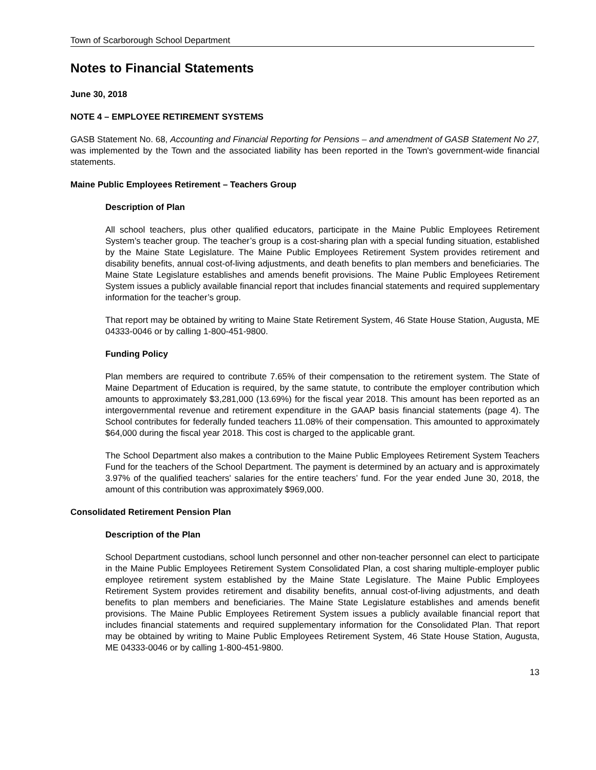Town of Scarborough School Department
Notes to Financial Statements
June 30, 2018
NOTE 4 – EMPLOYEE RETIREMENT SYSTEMS
GASB Statement No. 68, Accounting and Financial Reporting for Pensions – and amendment of GASB Statement No 27, was implemented by the Town and the associated liability has been reported in the Town's government-wide financial statements.
Maine Public Employees Retirement – Teachers Group
Description of Plan
All school teachers, plus other qualified educators, participate in the Maine Public Employees Retirement System’s teacher group. The teacher’s group is a cost-sharing plan with a special funding situation, established by the Maine State Legislature. The Maine Public Employees Retirement System provides retirement and disability benefits, annual cost-of-living adjustments, and death benefits to plan members and beneficiaries. The Maine State Legislature establishes and amends benefit provisions. The Maine Public Employees Retirement System issues a publicly available financial report that includes financial statements and required supplementary information for the teacher’s group.
That report may be obtained by writing to Maine State Retirement System, 46 State House Station, Augusta, ME 04333-0046 or by calling 1-800-451-9800.
Funding Policy
Plan members are required to contribute 7.65% of their compensation to the retirement system. The State of Maine Department of Education is required, by the same statute, to contribute the employer contribution which amounts to approximately $3,281,000 (13.69%) for the fiscal year 2018. This amount has been reported as an intergovernmental revenue and retirement expenditure in the GAAP basis financial statements (page 4). The School contributes for federally funded teachers 11.08% of their compensation. This amounted to approximately $64,000 during the fiscal year 2018. This cost is charged to the applicable grant.
The School Department also makes a contribution to the Maine Public Employees Retirement System Teachers Fund for the teachers of the School Department. The payment is determined by an actuary and is approximately 3.97% of the qualified teachers' salaries for the entire teachers’ fund. For the year ended June 30, 2018, the amount of this contribution was approximately $969,000.
Consolidated Retirement Pension Plan
Description of the Plan
School Department custodians, school lunch personnel and other non-teacher personnel can elect to participate in the Maine Public Employees Retirement System Consolidated Plan, a cost sharing multiple-employer public employee retirement system established by the Maine State Legislature. The Maine Public Employees Retirement System provides retirement and disability benefits, annual cost-of-living adjustments, and death benefits to plan members and beneficiaries. The Maine State Legislature establishes and amends benefit provisions. The Maine Public Employees Retirement System issues a publicly available financial report that includes financial statements and required supplementary information for the Consolidated Plan. That report may be obtained by writing to Maine Public Employees Retirement System, 46 State House Station, Augusta, ME 04333-0046 or by calling 1-800-451-9800.
13